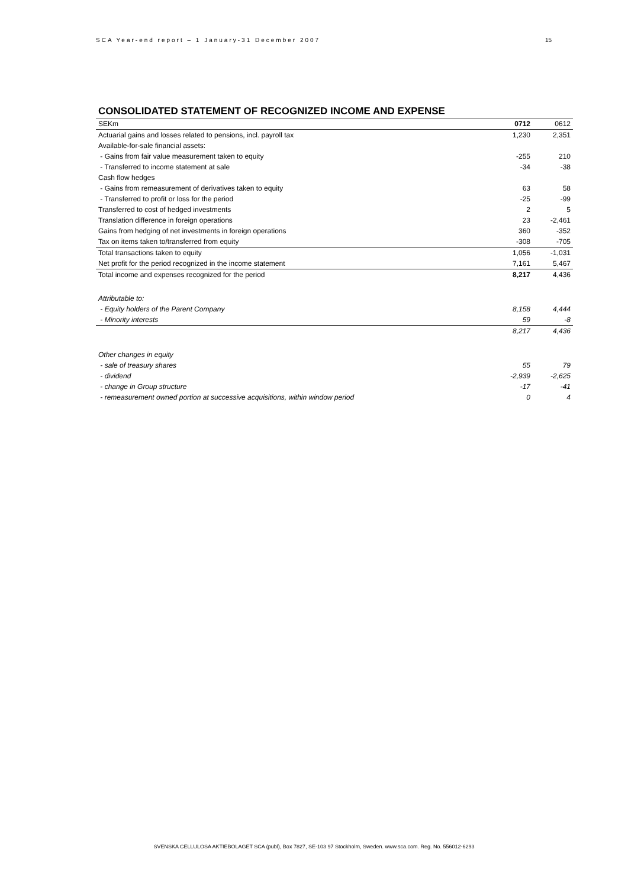SCA Year-end report – 1 January-31 December 2007 15
CONSOLIDATED STATEMENT OF RECOGNIZED INCOME AND EXPENSE
| SEKm | 0712 | 0612 |
| --- | --- | --- |
| Actuarial gains and losses related to pensions, incl. payroll tax | 1,230 | 2,351 |
| Available-for-sale financial assets: | | |
| - Gains from fair value measurement taken to equity | -255 | 210 |
| - Transferred to income statement at sale | -34 | -38 |
| Cash flow hedges | | |
| - Gains from remeasurement of derivatives taken to equity | 63 | 58 |
| - Transferred to profit or loss for the period | -25 | -99 |
| Transferred to cost of hedged investments | 2 | 5 |
| Translation difference in foreign operations | 23 | -2,461 |
| Gains from hedging of net investments in foreign operations | 360 | -352 |
| Tax on items taken to/transferred from equity | -308 | -705 |
| Total transactions taken to equity | 1,056 | -1,031 |
| Net profit for the period recognized in the income statement | 7,161 | 5,467 |
| Total income and expenses recognized for the period | 8,217 | 4,436 |
| Attributable to: | | |
| - Equity holders of the Parent Company | 8,158 | 4,444 |
| - Minority interests | 59 | -8 |
| | 8,217 | 4,436 |
| Other changes in equity | | |
| - sale of treasury shares | 55 | 79 |
| - dividend | -2,939 | -2,625 |
| - change in Group structure | -17 | -41 |
| - remeasurement owned portion at successive acquisitions, within window period | 0 | 4 |
SVENSKA CELLULOSA AKTIEBOLAGET SCA (publ), Box 7827, SE-103 97 Stockholm, Sweden. www.sca.com. Reg. No. 556012-6293